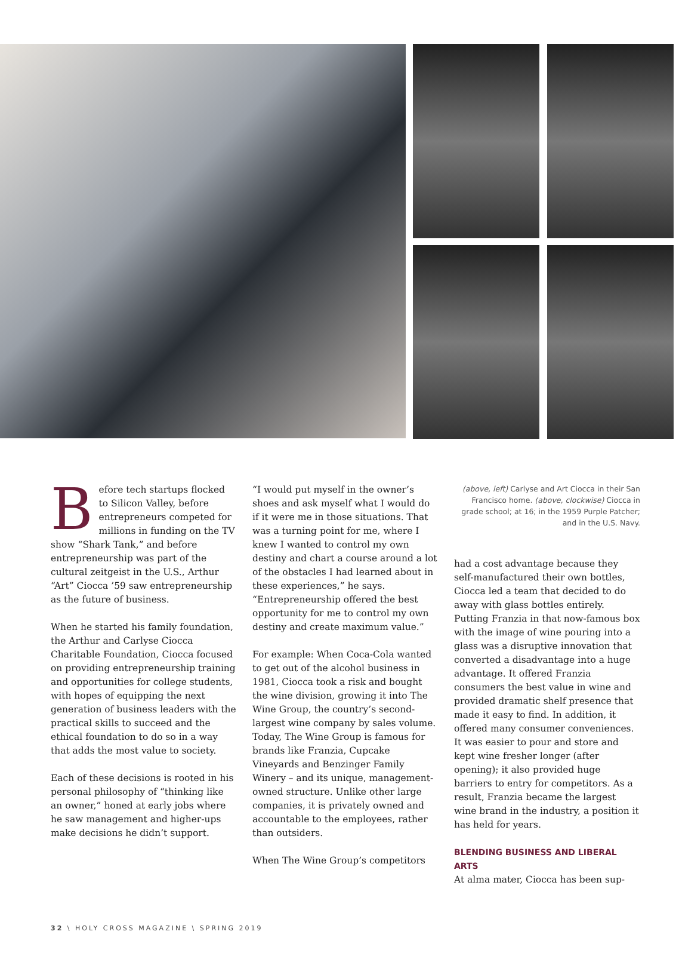Before tech startups flocked to Silicon Valley, before entrepreneurs competed for millions in funding on the TV show “Shark Tank,” and before entrepreneurship was part of the cultural zeitgeist in the U.S., Arthur “Art” Ciocca ’59 saw entrepreneurship as the future of business.
When he started his family foundation, the Arthur and Carlyse Ciocca Charitable Foundation, Ciocca focused on providing entrepreneurship training and opportunities for college students, with hopes of equipping the next generation of business leaders with the practical skills to succeed and the ethical foundation to do so in a way that adds the most value to society.
Each of these decisions is rooted in his personal philosophy of “thinking like an owner,” honed at early jobs where he saw management and higher-ups make decisions he didn’t support.
“I would put myself in the owner’s shoes and ask myself what I would do if it were me in those situations. That was a turning point for me, where I knew I wanted to control my own destiny and chart a course around a lot of the obstacles I had learned about in these experiences,” he says. “Entrepreneurship offered the best opportunity for me to control my own destiny and create maximum value.”
For example: When Coca-Cola wanted to get out of the alcohol business in 1981, Ciocca took a risk and bought the wine division, growing it into The Wine Group, the country’s second-largest wine company by sales volume. Today, The Wine Group is famous for brands like Franzia, Cupcake Vineyards and Benzinger Family Winery – and its unique, management-owned structure. Unlike other large companies, it is privately owned and accountable to the employees, rather than outsiders.
When The Wine Group’s competitors
(above, left) Carlyse and Art Ciocca in their San Francisco home. (above, clockwise) Ciocca in grade school; at 16; in the 1959 Purple Patcher; and in the U.S. Navy.
had a cost advantage because they self-manufactured their own bottles, Ciocca led a team that decided to do away with glass bottles entirely. Putting Franzia in that now-famous box with the image of wine pouring into a glass was a disruptive innovation that converted a disadvantage into a huge advantage. It offered Franzia consumers the best value in wine and provided dramatic shelf presence that made it easy to find. In addition, it offered many consumer conveniences. It was easier to pour and store and kept wine fresher longer (after opening); it also provided huge barriers to entry for competitors. As a result, Franzia became the largest wine brand in the industry, a position it has held for years.
BLENDING BUSINESS AND LIBERAL ARTS
At alma mater, Ciocca has been sup-
32 \ HOLY CROSS MAGAZINE \ SPRING 2019